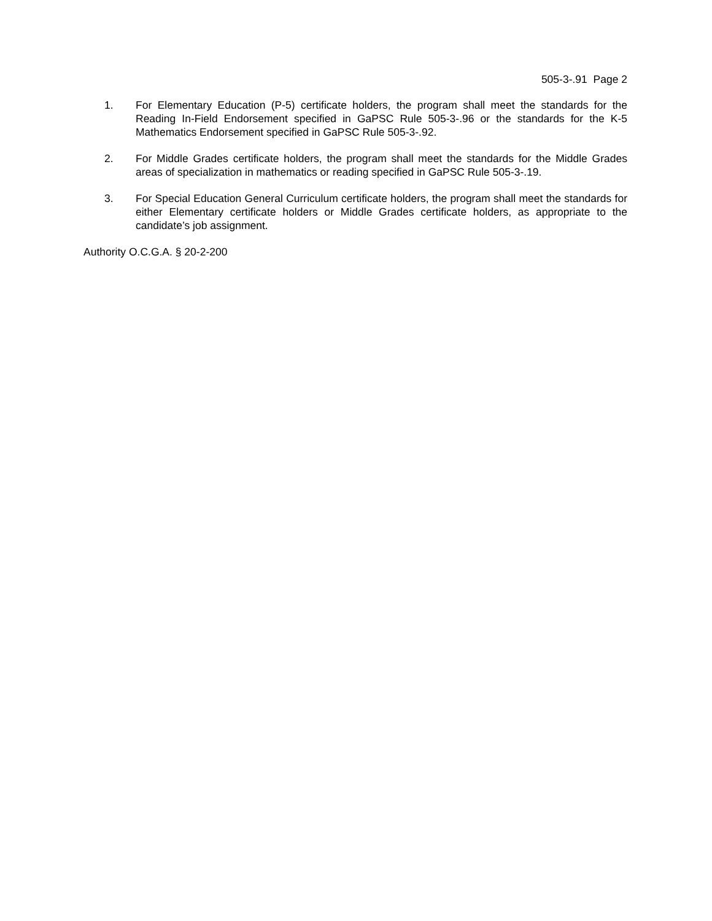505-3-.91 Page 2
1. For Elementary Education (P-5) certificate holders, the program shall meet the standards for the Reading In-Field Endorsement specified in GaPSC Rule 505-3-.96 or the standards for the K-5 Mathematics Endorsement specified in GaPSC Rule 505-3-.92.
2. For Middle Grades certificate holders, the program shall meet the standards for the Middle Grades areas of specialization in mathematics or reading specified in GaPSC Rule 505-3-.19.
3. For Special Education General Curriculum certificate holders, the program shall meet the standards for either Elementary certificate holders or Middle Grades certificate holders, as appropriate to the candidate’s job assignment.
Authority O.C.G.A. § 20-2-200